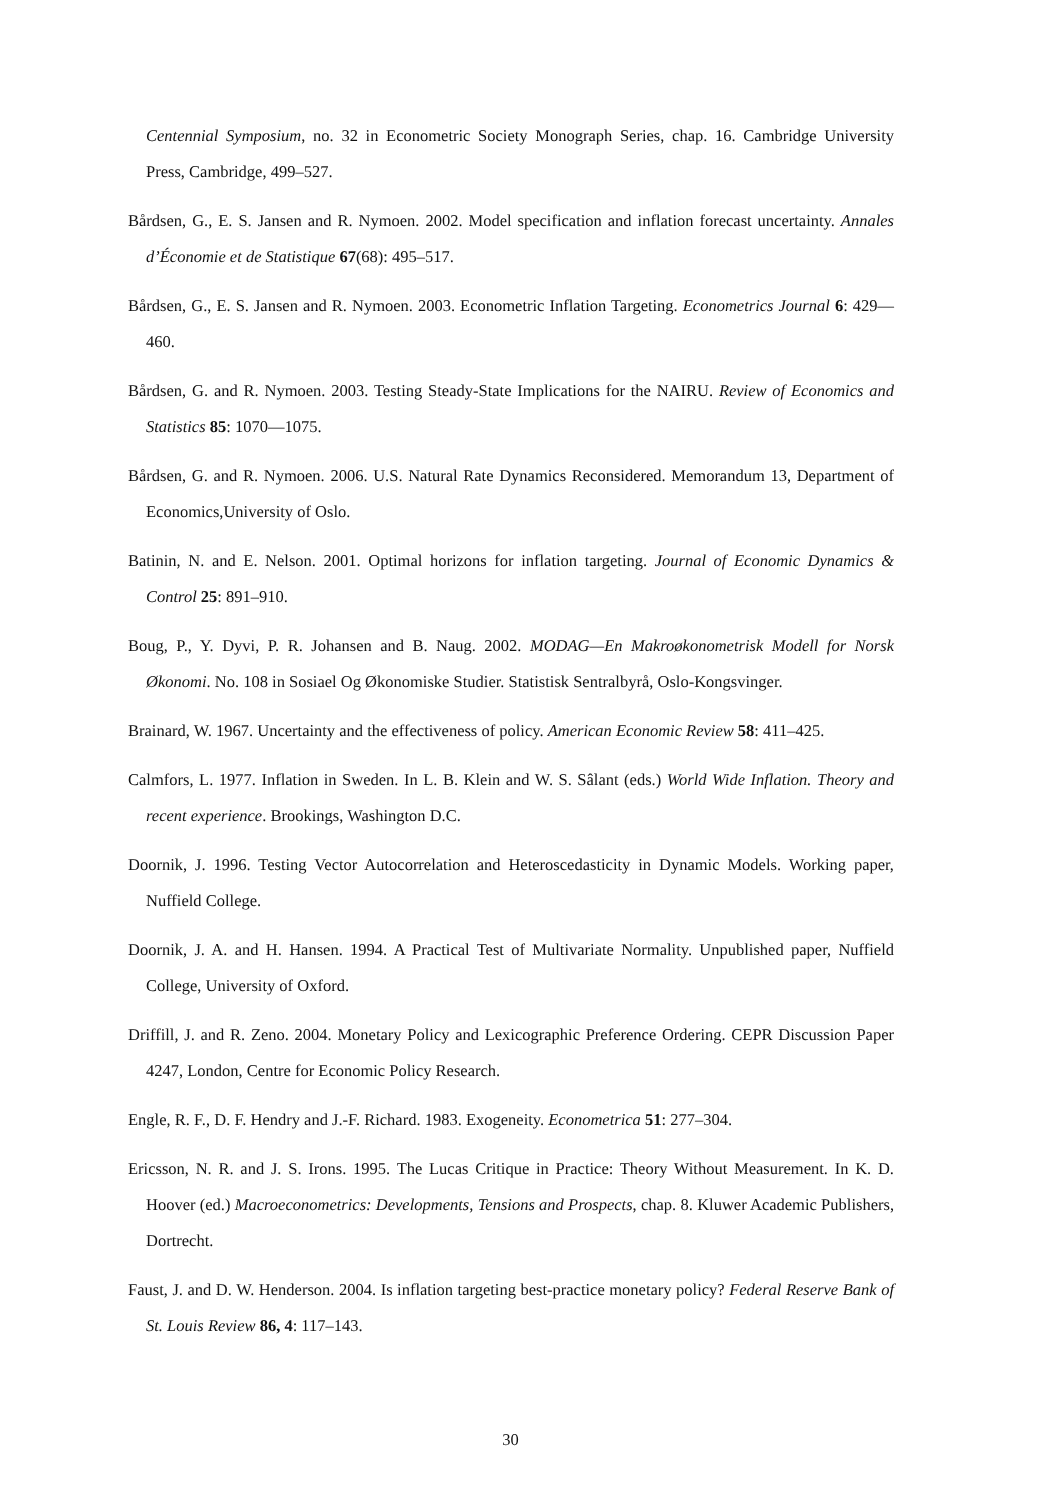Centennial Symposium, no. 32 in Econometric Society Monograph Series, chap. 16. Cambridge University Press, Cambridge, 499–527.
Bårdsen, G., E. S. Jansen and R. Nymoen. 2002. Model specification and inflation forecast uncertainty. Annales d’Économie et de Statistique 67(68): 495–517.
Bårdsen, G., E. S. Jansen and R. Nymoen. 2003. Econometric Inflation Targeting. Econometrics Journal 6: 429—460.
Bårdsen, G. and R. Nymoen. 2003. Testing Steady-State Implications for the NAIRU. Review of Economics and Statistics 85: 1070—1075.
Bårdsen, G. and R. Nymoen. 2006. U.S. Natural Rate Dynamics Reconsidered. Memorandum 13, Department of Economics,University of Oslo.
Batinin, N. and E. Nelson. 2001. Optimal horizons for inflation targeting. Journal of Economic Dynamics & Control 25: 891–910.
Boug, P., Y. Dyvi, P. R. Johansen and B. Naug. 2002. MODAG—En Makroøkonometrisk Modell for Norsk Økonomi. No. 108 in Sosiael Og Økonomiske Studier. Statistisk Sentralbyrå, Oslo-Kongsvinger.
Brainard, W. 1967. Uncertainty and the effectiveness of policy. American Economic Review 58: 411–425.
Calmfors, L. 1977. Inflation in Sweden. In L. B. Klein and W. S. Sâlant (eds.) World Wide Inflation. Theory and recent experience. Brookings, Washington D.C.
Doornik, J. 1996. Testing Vector Autocorrelation and Heteroscedasticity in Dynamic Models. Working paper, Nuffield College.
Doornik, J. A. and H. Hansen. 1994. A Practical Test of Multivariate Normality. Unpublished paper, Nuffield College, University of Oxford.
Driffill, J. and R. Zeno. 2004. Monetary Policy and Lexicographic Preference Ordering. CEPR Discussion Paper 4247, London, Centre for Economic Policy Research.
Engle, R. F., D. F. Hendry and J.-F. Richard. 1983. Exogeneity. Econometrica 51: 277–304.
Ericsson, N. R. and J. S. Irons. 1995. The Lucas Critique in Practice: Theory Without Measurement. In K. D. Hoover (ed.) Macroeconometrics: Developments, Tensions and Prospects, chap. 8. Kluwer Academic Publishers, Dortrecht.
Faust, J. and D. W. Henderson. 2004. Is inflation targeting best-practice monetary policy? Federal Reserve Bank of St. Louis Review 86, 4: 117–143.
30